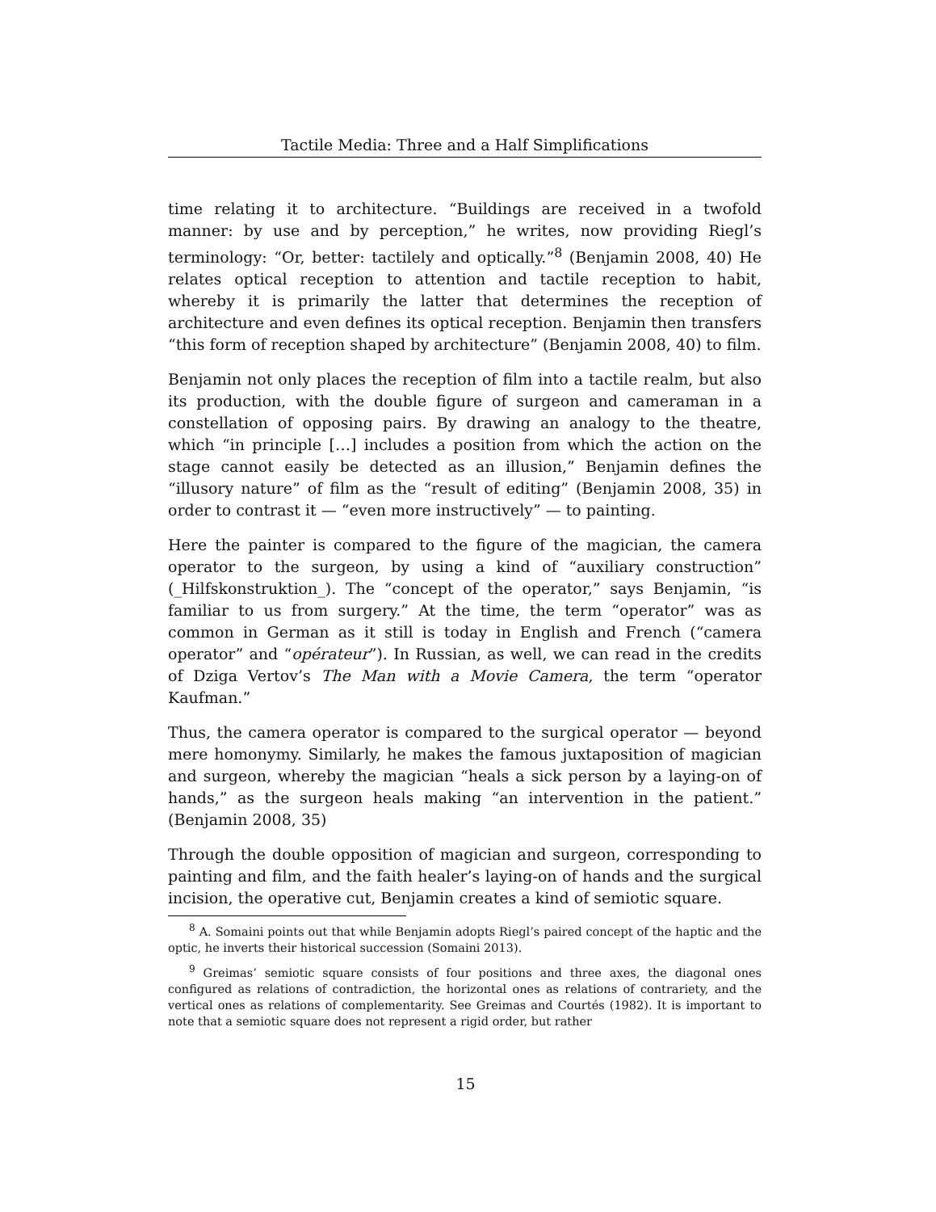Tactile Media: Three and a Half Simplifications
time relating it to architecture. “Buildings are received in a twofold manner: by use and by perception,” he writes, now providing Riegl’s terminology: “Or, better: tactilely and optically.”<sup>8</sup> (Benjamin 2008, 40) He relates optical reception to attention and tactile reception to habit, whereby it is primarily the latter that determines the reception of architecture and even defines its optical reception. Benjamin then transfers “this form of reception shaped by architecture” (Benjamin 2008, 40) to film.
Benjamin not only places the reception of film into a tactile realm, but also its production, with the double figure of surgeon and cameraman in a constellation of opposing pairs. By drawing an analogy to the theatre, which “in principle […] includes a position from which the action on the stage cannot easily be detected as an illusion,” Benjamin defines the “illusory nature” of film as the “result of editing” (Benjamin 2008, 35) in order to contrast it — “even more instructively” — to painting.
Here the painter is compared to the figure of the magician, the camera operator to the surgeon, by using a kind of “auxiliary construction” (_Hilfskonstruktion_). The “concept of the operator,” says Benjamin, “is familiar to us from surgery.” At the time, the term “operator” was as common in German as it still is today in English and French (“camera operator” and “opérateur”). In Russian, as well, we can read in the credits of Dziga Vertov’s The Man with a Movie Camera, the term “operator Kaufman.”
Thus, the camera operator is compared to the surgical operator — beyond mere homonymy. Similarly, he makes the famous juxtaposition of magician and surgeon, whereby the magician “heals a sick person by a laying-on of hands,” as the surgeon heals making “an intervention in the patient.” (Benjamin 2008, 35)
Through the double opposition of magician and surgeon, corresponding to painting and film, and the faith healer’s laying-on of hands and the surgical incision, the operative cut, Benjamin creates a kind of semiotic square.
<sup>8</sup> A. Somaini points out that while Benjamin adopts Riegl’s paired concept of the haptic and the optic, he inverts their historical succession (Somaini 2013).
<sup>9</sup> Greimas’ semiotic square consists of four positions and three axes, the diagonal ones configured as relations of contradiction, the horizontal ones as relations of contrariety, and the vertical ones as relations of complementarity. See Greimas and Courtés (1982). It is important to note that a semiotic square does not represent a rigid order, but rather
15